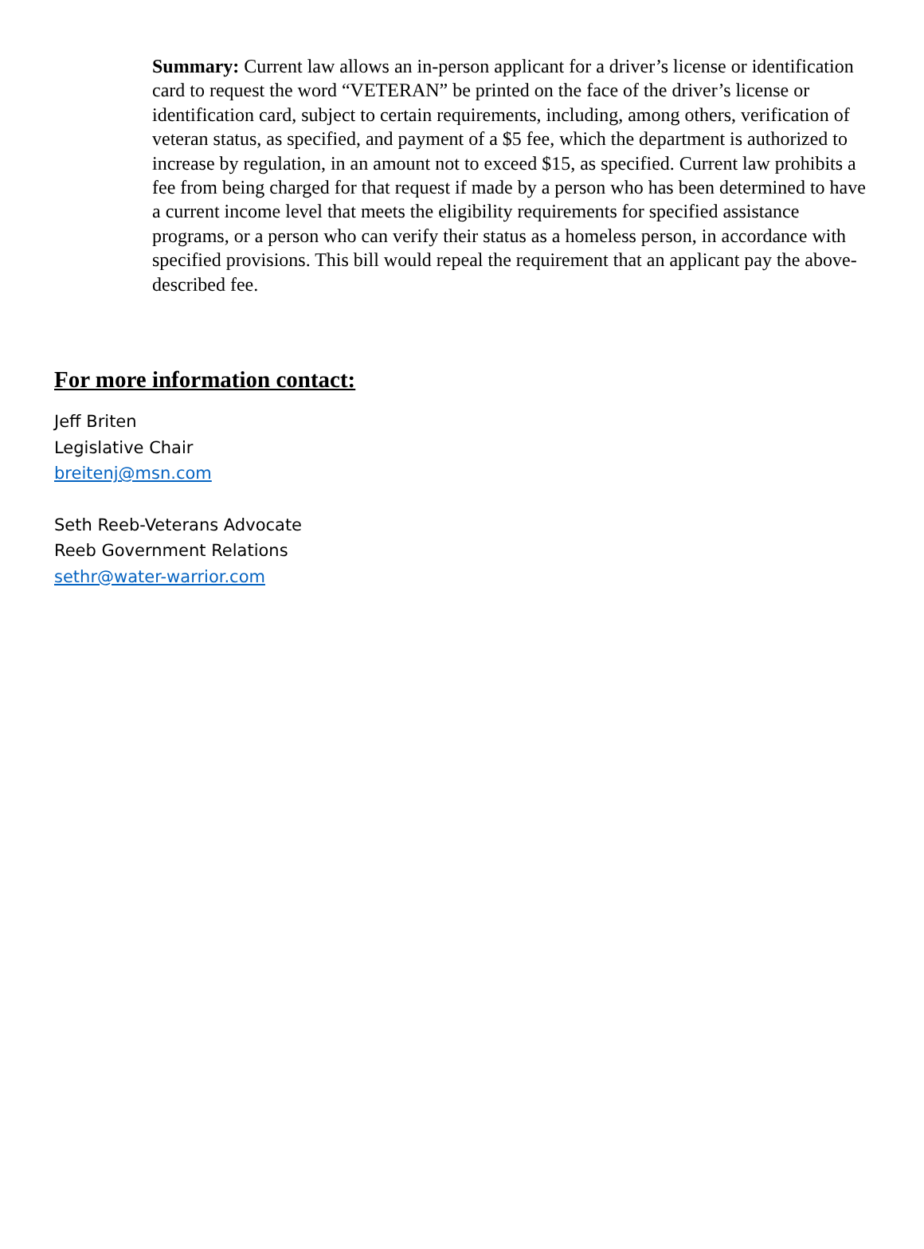Summary: Current law allows an in-person applicant for a driver’s license or identification card to request the word “VETERAN” be printed on the face of the driver’s license or identification card, subject to certain requirements, including, among others, verification of veteran status, as specified, and payment of a $5 fee, which the department is authorized to increase by regulation, in an amount not to exceed $15, as specified. Current law prohibits a fee from being charged for that request if made by a person who has been determined to have a current income level that meets the eligibility requirements for specified assistance programs, or a person who can verify their status as a homeless person, in accordance with specified provisions. This bill would repeal the requirement that an applicant pay the above-described fee.
For more information contact:
Jeff Briten
Legislative Chair
breitenj@msn.com
Seth Reeb-Veterans Advocate
Reeb Government Relations
sethr@water-warrior.com